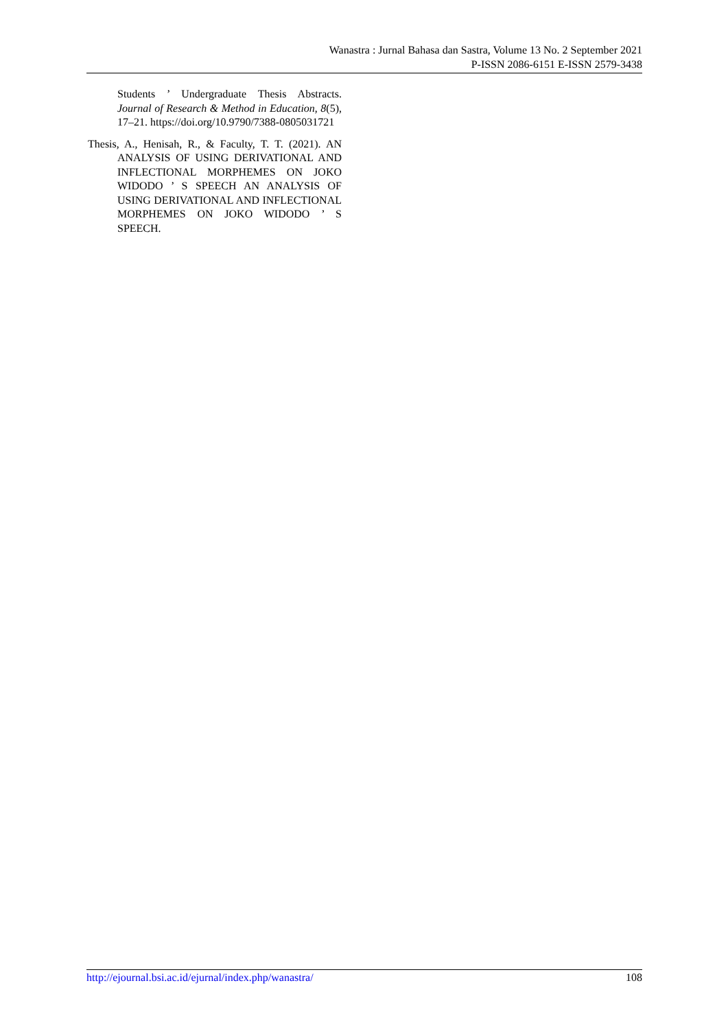Wanastra : Jurnal Bahasa dan Sastra, Volume 13 No. 2 September 2021
P-ISSN 2086-6151 E-ISSN 2579-3438
Students ’ Undergraduate Thesis Abstracts. Journal of Research & Method in Education, 8(5), 17–21. https://doi.org/10.9790/7388-0805031721
Thesis, A., Henisah, R., & Faculty, T. T. (2021). AN ANALYSIS OF USING DERIVATIONAL AND INFLECTIONAL MORPHEMES ON JOKO WIDODO ’ S SPEECH AN ANALYSIS OF USING DERIVATIONAL AND INFLECTIONAL MORPHEMES ON JOKO WIDODO ’ S SPEECH.
http://ejournal.bsi.ac.id/ejurnal/index.php/wanastra/ 108